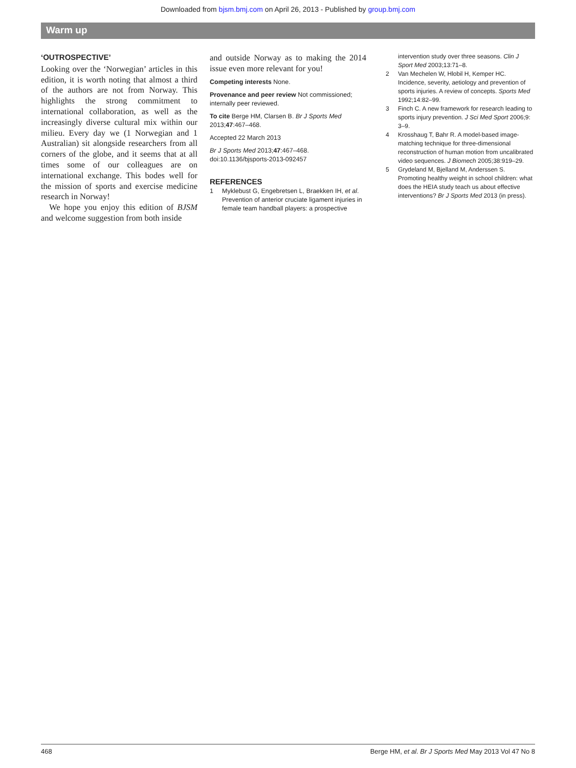Downloaded from bjsm.bmj.com on April 26, 2013 - Published by group.bmj.com
Warm up
‘OUTROSPECTIVE’
Looking over the ‘Norwegian’ articles in this edition, it is worth noting that almost a third of the authors are not from Norway. This highlights the strong commitment to international collaboration, as well as the increasingly diverse cultural mix within our milieu. Every day we (1 Norwegian and 1 Australian) sit alongside researchers from all corners of the globe, and it seems that at all times some of our colleagues are on international exchange. This bodes well for the mission of sports and exercise medicine research in Norway!
We hope you enjoy this edition of BJSM and welcome suggestion from both inside
and outside Norway as to making the 2014 issue even more relevant for you!
Competing interests None.
Provenance and peer review Not commissioned; internally peer reviewed.
To cite Berge HM, Clarsen B. Br J Sports Med 2013;47:467–468.
Accepted 22 March 2013
Br J Sports Med 2013;47:467–468.
doi:10.1136/bjsports-2013-092457
REFERENCES
1 Myklebust G, Engebretsen L, Braekken IH, et al. Prevention of anterior cruciate ligament injuries in female team handball players: a prospective
intervention study over three seasons. Clin J Sport Med 2003;13:71–8.
2 Van Mechelen W, Hlobil H, Kemper HC. Incidence, severity, aetiology and prevention of sports injuries. A review of concepts. Sports Med 1992;14:82–99.
3 Finch C. A new framework for research leading to sports injury prevention. J Sci Med Sport 2006;9: 3–9.
4 Krosshaug T, Bahr R. A model-based image-matching technique for three-dimensional reconstruction of human motion from uncalibrated video sequences. J Biomech 2005;38:919–29.
5 Grydeland M, Bjelland M, Anderssen S. Promoting healthy weight in school children: what does the HEIA study teach us about effective interventions? Br J Sports Med 2013 (in press).
468 Berge HM, et al. Br J Sports Med May 2013 Vol 47 No 8